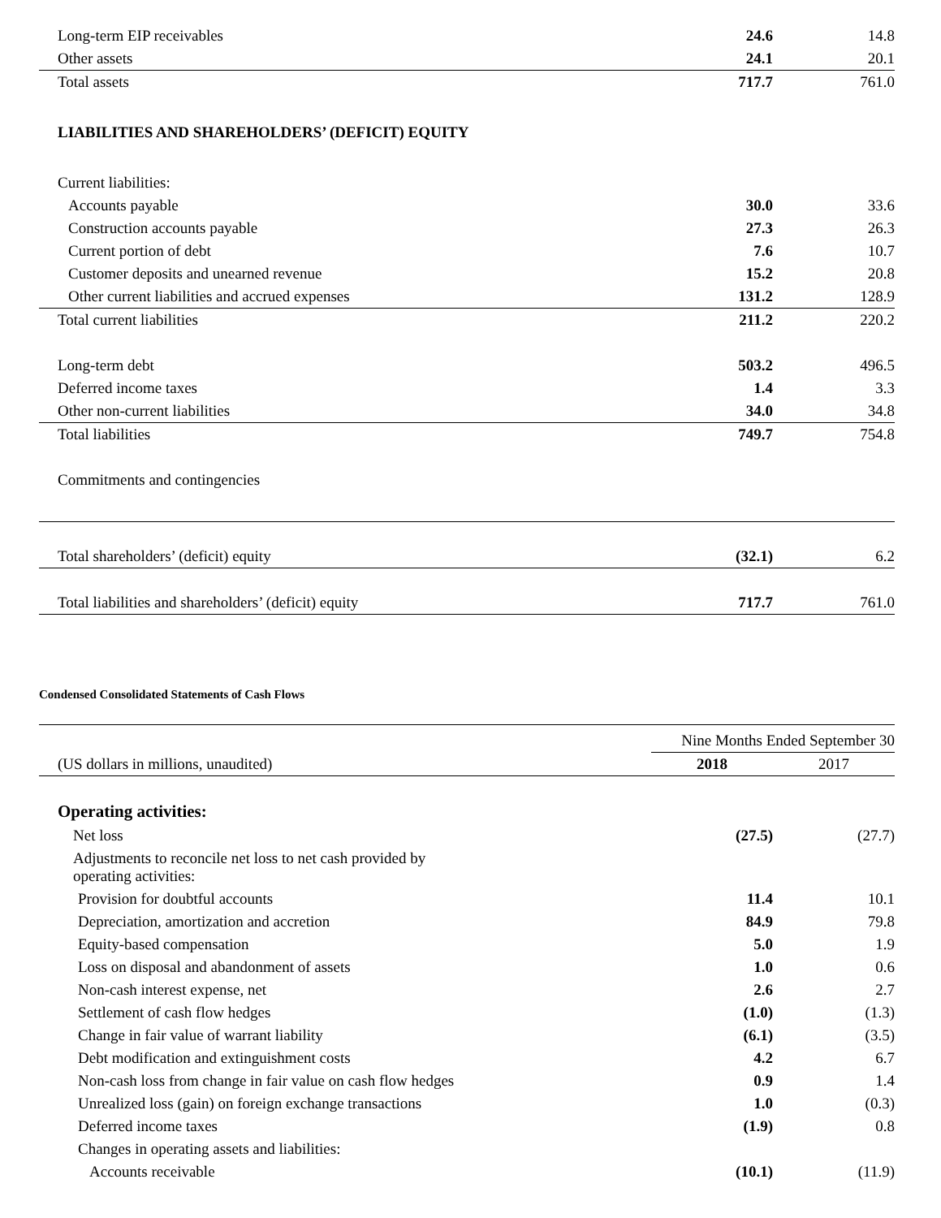| Long-term EIP receivables | 24.6 | 14.8 |
| Other assets | 24.1 | 20.1 |
| Total assets | 717.7 | 761.0 |
| LIABILITIES AND SHAREHOLDERS’ (DEFICIT) EQUITY | | |
| Current liabilities: | | |
| Accounts payable | 30.0 | 33.6 |
| Construction accounts payable | 27.3 | 26.3 |
| Current portion of debt | 7.6 | 10.7 |
| Customer deposits and unearned revenue | 15.2 | 20.8 |
| Other current liabilities and accrued expenses | 131.2 | 128.9 |
| Total current liabilities | 211.2 | 220.2 |
| Long-term debt | 503.2 | 496.5 |
| Deferred income taxes | 1.4 | 3.3 |
| Other non-current liabilities | 34.0 | 34.8 |
| Total liabilities | 749.7 | 754.8 |
| Commitments and contingencies | | |
| Total shareholders’ (deficit) equity | (32.1) | 6.2 |
| Total liabilities and shareholders’ (deficit) equity | 717.7 | 761.0 |
Condensed Consolidated Statements of Cash Flows
| | Nine Months Ended September 30 | |
| (US dollars in millions, unaudited) | 2018 | 2017 |
| Operating activities: | | |
| Net loss | (27.5) | (27.7) |
| Adjustments to reconcile net loss to net cash provided by operating activities: | | |
| Provision for doubtful accounts | 11.4 | 10.1 |
| Depreciation, amortization and accretion | 84.9 | 79.8 |
| Equity-based compensation | 5.0 | 1.9 |
| Loss on disposal and abandonment of assets | 1.0 | 0.6 |
| Non-cash interest expense, net | 2.6 | 2.7 |
| Settlement of cash flow hedges | (1.0) | (1.3) |
| Change in fair value of warrant liability | (6.1) | (3.5) |
| Debt modification and extinguishment costs | 4.2 | 6.7 |
| Non-cash loss from change in fair value on cash flow hedges | 0.9 | 1.4 |
| Unrealized loss (gain) on foreign exchange transactions | 1.0 | (0.3) |
| Deferred income taxes | (1.9) | 0.8 |
| Changes in operating assets and liabilities: | | |
| Accounts receivable | (10.1) | (11.9) |